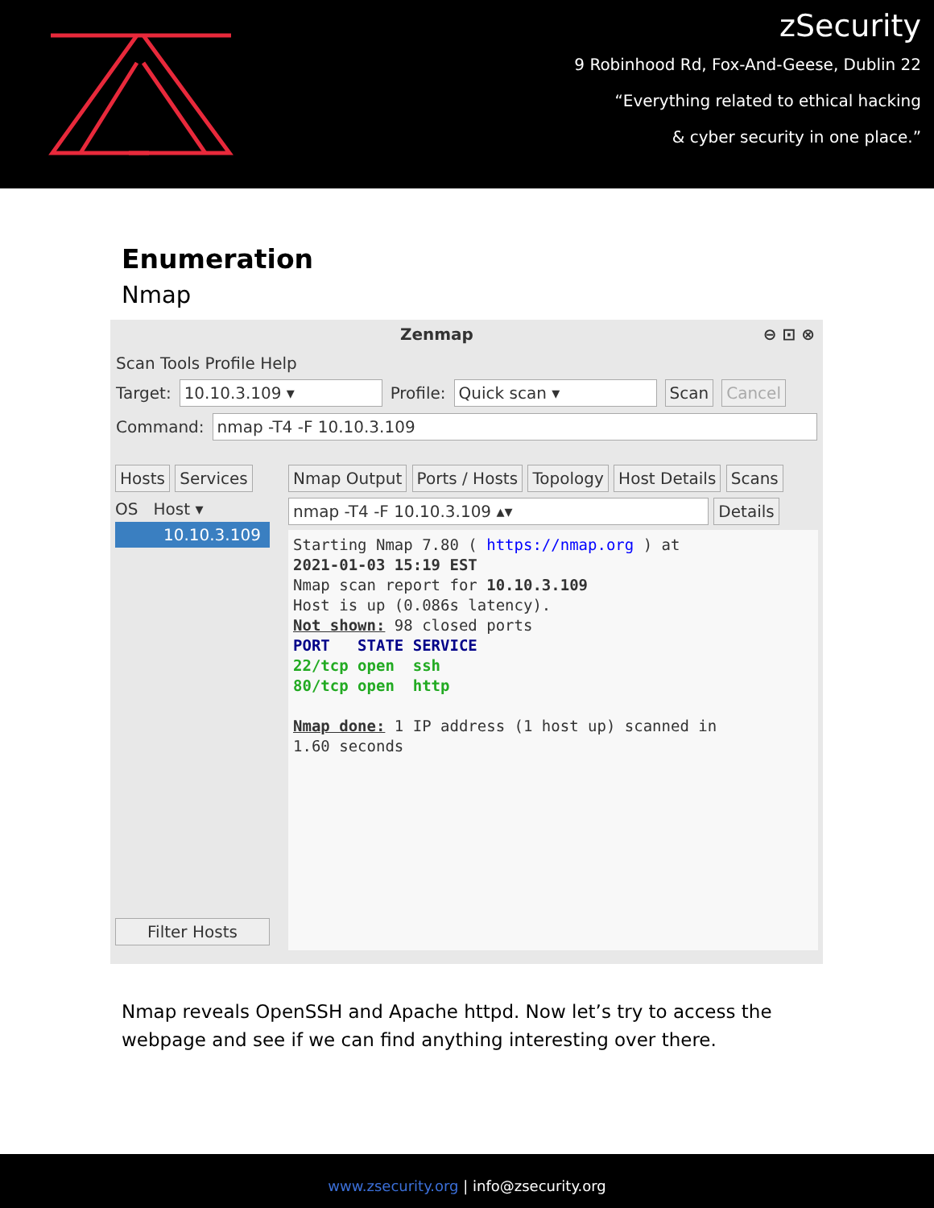zSecurity
9 Robinhood Rd, Fox-And-Geese, Dublin 22
“Everything related to ethical hacking
& cyber security in one place.”
Enumeration
Nmap
Zenmap ⊖ ⊡ ⊗
Scan Tools Profile Help
Target: 10.10.3.109 ▾ Profile: Quick scan ▾ Scan Cancel
Command: nmap -T4 -F 10.10.3.109
Hosts Services
OS Host ▾
10.10.3.109
Filter Hosts
Nmap Output Ports / Hosts Topology Host Details Scans
nmap -T4 -F 10.10.3.109 ▴▾ Details
Starting Nmap 7.80 ( https://nmap.org ) at 2021-01-03 15:19 EST Nmap scan report for 10.10.3.109 Host is up (0.086s latency). Not shown: 98 closed ports PORT STATE SERVICE 22/tcp open ssh 80/tcp open http Nmap done: 1 IP address (1 host up) scanned in 1.60 seconds
Nmap reveals OpenSSH and Apache httpd. Now let’s try to access the webpage and see if we can find anything interesting over there.
www.zsecurity.org | info@zsecurity.org